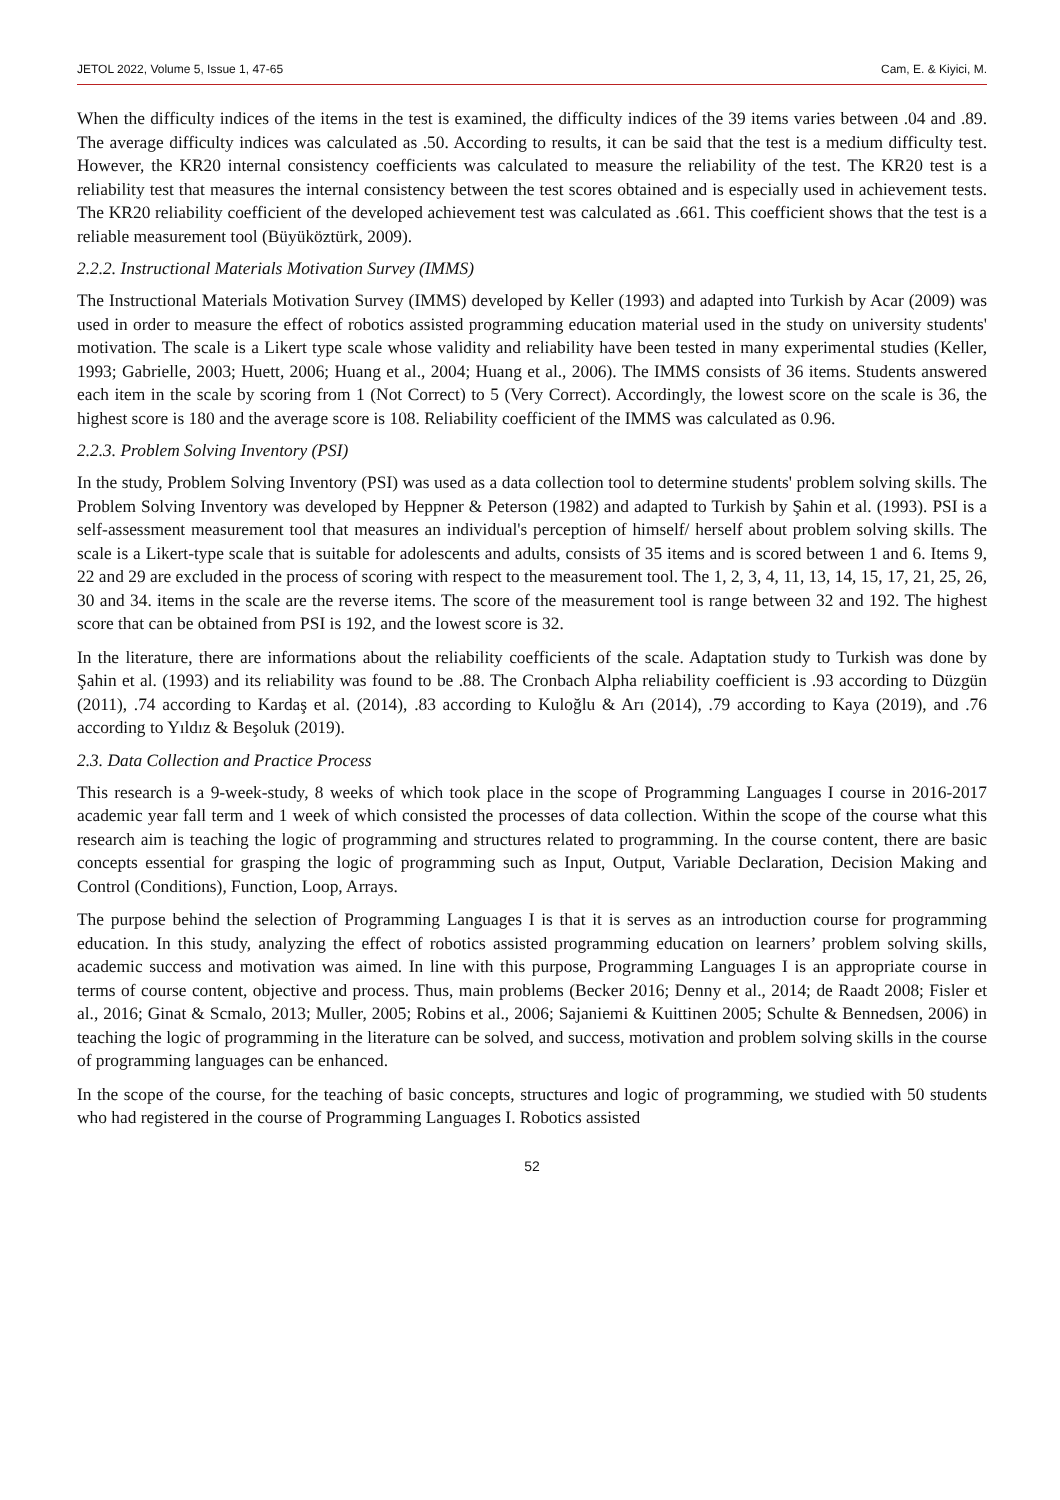JETOL 2022, Volume 5, Issue 1, 47-65 Cam, E. & Kiyici, M.
When the difficulty indices of the items in the test is examined, the difficulty indices of the 39 items varies between .04 and .89. The average difficulty indices was calculated as .50. According to results, it can be said that the test is a medium difficulty test. However, the KR20 internal consistency coefficients was calculated to measure the reliability of the test. The KR20 test is a reliability test that measures the internal consistency between the test scores obtained and is especially used in achievement tests. The KR20 reliability coefficient of the developed achievement test was calculated as .661. This coefficient shows that the test is a reliable measurement tool (Büyüköztürk, 2009).
2.2.2. Instructional Materials Motivation Survey (IMMS)
The Instructional Materials Motivation Survey (IMMS) developed by Keller (1993) and adapted into Turkish by Acar (2009) was used in order to measure the effect of robotics assisted programming education material used in the study on university students' motivation. The scale is a Likert type scale whose validity and reliability have been tested in many experimental studies (Keller, 1993; Gabrielle, 2003; Huett, 2006; Huang et al., 2004; Huang et al., 2006). The IMMS consists of 36 items. Students answered each item in the scale by scoring from 1 (Not Correct) to 5 (Very Correct). Accordingly, the lowest score on the scale is 36, the highest score is 180 and the average score is 108. Reliability coefficient of the IMMS was calculated as 0.96.
2.2.3. Problem Solving Inventory (PSI)
In the study, Problem Solving Inventory (PSI) was used as a data collection tool to determine students' problem solving skills. The Problem Solving Inventory was developed by Heppner & Peterson (1982) and adapted to Turkish by Şahin et al. (1993). PSI is a self-assessment measurement tool that measures an individual's perception of himself/ herself about problem solving skills. The scale is a Likert-type scale that is suitable for adolescents and adults, consists of 35 items and is scored between 1 and 6. Items 9, 22 and 29 are excluded in the process of scoring with respect to the measurement tool. The 1, 2, 3, 4, 11, 13, 14, 15, 17, 21, 25, 26, 30 and 34. items in the scale are the reverse items. The score of the measurement tool is range between 32 and 192. The highest score that can be obtained from PSI is 192, and the lowest score is 32.
In the literature, there are informations about the reliability coefficients of the scale. Adaptation study to Turkish was done by Şahin et al. (1993) and its reliability was found to be .88. The Cronbach Alpha reliability coefficient is .93 according to Düzgün (2011), .74 according to Kardaş et al. (2014), .83 according to Kuloğlu & Arı (2014), .79 according to Kaya (2019), and .76 according to Yıldız & Beşoluk (2019).
2.3. Data Collection and Practice Process
This research is a 9-week-study, 8 weeks of which took place in the scope of Programming Languages I course in 2016-2017 academic year fall term and 1 week of which consisted the processes of data collection. Within the scope of the course what this research aim is teaching the logic of programming and structures related to programming. In the course content, there are basic concepts essential for grasping the logic of programming such as Input, Output, Variable Declaration, Decision Making and Control (Conditions), Function, Loop, Arrays.
The purpose behind the selection of Programming Languages I is that it is serves as an introduction course for programming education. In this study, analyzing the effect of robotics assisted programming education on learners’ problem solving skills, academic success and motivation was aimed. In line with this purpose, Programming Languages I is an appropriate course in terms of course content, objective and process. Thus, main problems (Becker 2016; Denny et al., 2014; de Raadt 2008; Fisler et al., 2016; Ginat & Scmalo, 2013; Muller, 2005; Robins et al., 2006; Sajaniemi & Kuittinen 2005; Schulte & Bennedsen, 2006) in teaching the logic of programming in the literature can be solved, and success, motivation and problem solving skills in the course of programming languages can be enhanced.
In the scope of the course, for the teaching of basic concepts, structures and logic of programming, we studied with 50 students who had registered in the course of Programming Languages I. Robotics assisted
52